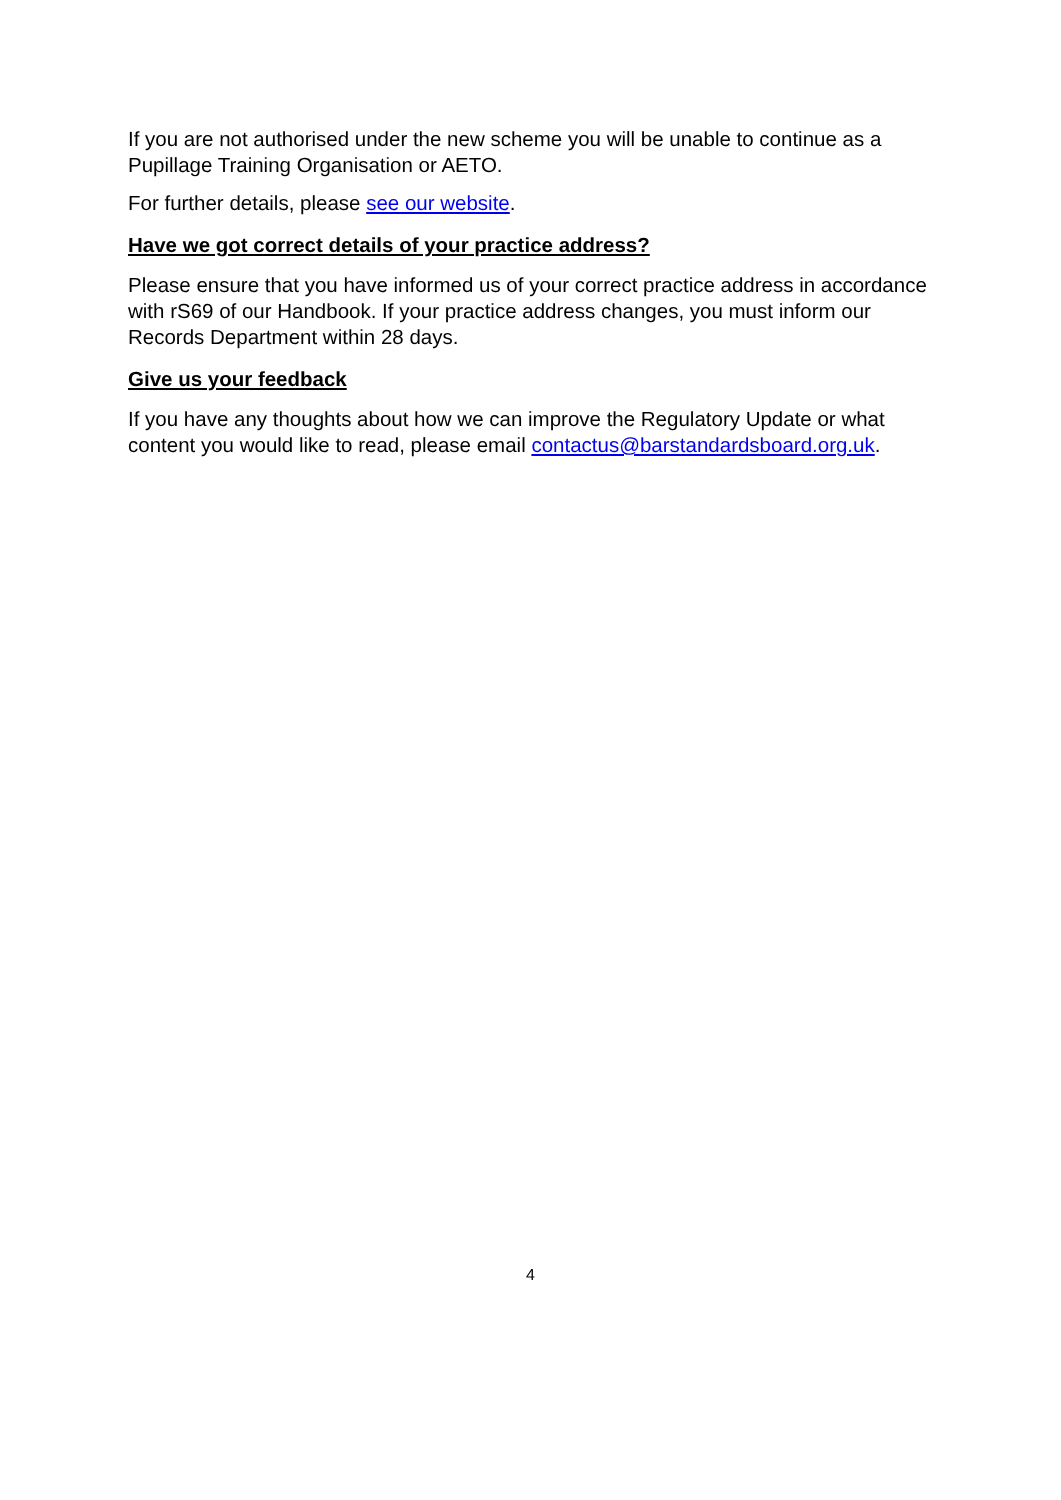If you are not authorised under the new scheme you will be unable to continue as a Pupillage Training Organisation or AETO.
For further details, please see our website.
Have we got correct details of your practice address?
Please ensure that you have informed us of your correct practice address in accordance with rS69 of our Handbook. If your practice address changes, you must inform our Records Department within 28 days.
Give us your feedback
If you have any thoughts about how we can improve the Regulatory Update or what content you would like to read, please email contactus@barstandardsboard.org.uk.
4